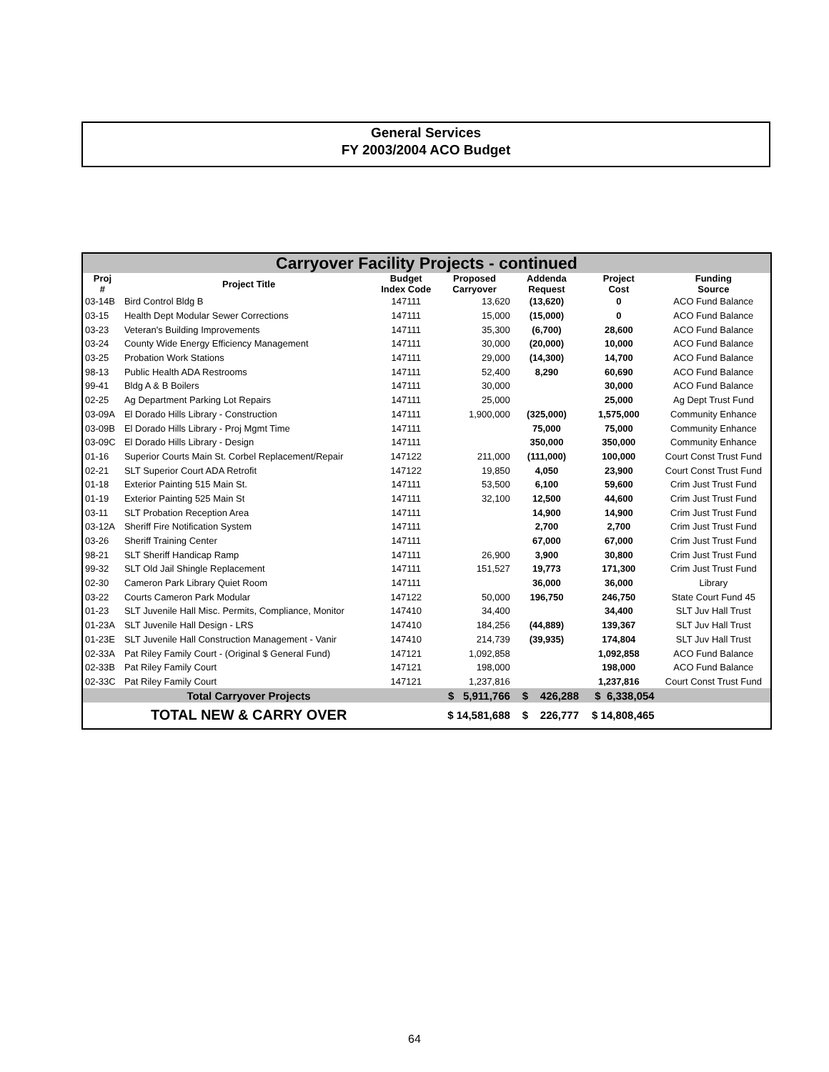General Services
FY 2003/2004 ACO Budget
| Carryover Facility Projects - continued | | | | | | |
| Proj # | Project Title | Budget Index Code | Proposed Carryover | Addenda Request | Project Cost | Funding Source |
| 03-14B | Bird Control Bldg B | 147111 | 13,620 | (13,620) | 0 | ACO Fund Balance |
| 03-15 | Health Dept Modular Sewer Corrections | 147111 | 15,000 | (15,000) | 0 | ACO Fund Balance |
| 03-23 | Veteran's Building Improvements | 147111 | 35,300 | (6,700) | 28,600 | ACO Fund Balance |
| 03-24 | County Wide Energy Efficiency Management | 147111 | 30,000 | (20,000) | 10,000 | ACO Fund Balance |
| 03-25 | Probation Work Stations | 147111 | 29,000 | (14,300) | 14,700 | ACO Fund Balance |
| 98-13 | Public Health ADA Restrooms | 147111 | 52,400 | 8,290 | 60,690 | ACO Fund Balance |
| 99-41 | Bldg A & B Boilers | 147111 | 30,000 | | 30,000 | ACO Fund Balance |
| 02-25 | Ag Department Parking Lot Repairs | 147111 | 25,000 | | 25,000 | Ag Dept Trust Fund |
| 03-09A | El Dorado Hills Library - Construction | 147111 | 1,900,000 | (325,000) | 1,575,000 | Community Enhance |
| 03-09B | El Dorado Hills Library - Proj Mgmt Time | 147111 | | 75,000 | 75,000 | Community Enhance |
| 03-09C | El Dorado Hills Library - Design | 147111 | | 350,000 | 350,000 | Community Enhance |
| 01-16 | Superior Courts Main St. Corbel Replacement/Repair | 147122 | 211,000 | (111,000) | 100,000 | Court Const Trust Fund |
| 02-21 | SLT Superior Court ADA Retrofit | 147122 | 19,850 | 4,050 | 23,900 | Court Const Trust Fund |
| 01-18 | Exterior Painting 515 Main St. | 147111 | 53,500 | 6,100 | 59,600 | Crim Just Trust Fund |
| 01-19 | Exterior Painting 525 Main St | 147111 | 32,100 | 12,500 | 44,600 | Crim Just Trust Fund |
| 03-11 | SLT Probation Reception Area | 147111 | | 14,900 | 14,900 | Crim Just Trust Fund |
| 03-12A | Sheriff Fire Notification System | 147111 | | 2,700 | 2,700 | Crim Just Trust Fund |
| 03-26 | Sheriff Training Center | 147111 | | 67,000 | 67,000 | Crim Just Trust Fund |
| 98-21 | SLT Sheriff Handicap Ramp | 147111 | 26,900 | 3,900 | 30,800 | Crim Just Trust Fund |
| 99-32 | SLT Old Jail Shingle Replacement | 147111 | 151,527 | 19,773 | 171,300 | Crim Just Trust Fund |
| 02-30 | Cameron Park Library Quiet Room | 147111 | | 36,000 | 36,000 | Library |
| 03-22 | Courts Cameron Park Modular | 147122 | 50,000 | 196,750 | 246,750 | State Court Fund 45 |
| 01-23 | SLT Juvenile Hall Misc. Permits, Compliance, Monitor | 147410 | 34,400 | | 34,400 | SLT Juv Hall Trust |
| 01-23A | SLT Juvenile Hall Design - LRS | 147410 | 184,256 | (44,889) | 139,367 | SLT Juv Hall Trust |
| 01-23E | SLT Juvenile Hall Construction Management - Vanir | 147410 | 214,739 | (39,935) | 174,804 | SLT Juv Hall Trust |
| 02-33A | Pat Riley Family Court - (Original $ General Fund) | 147121 | 1,092,858 | | 1,092,858 | ACO Fund Balance |
| 02-33B | Pat Riley Family Court | 147121 | 198,000 | | 198,000 | ACO Fund Balance |
| 02-33C | Pat Riley Family Court | 147121 | 1,237,816 | | 1,237,816 | Court Const Trust Fund |
| | Total Carryover Projects | | $ 5,911,766 | $ 426,288 | $ 6,338,054 | |
| | TOTAL NEW & CARRY OVER | | $ 14,581,688 | $ 226,777 | $ 14,808,465 | |
64